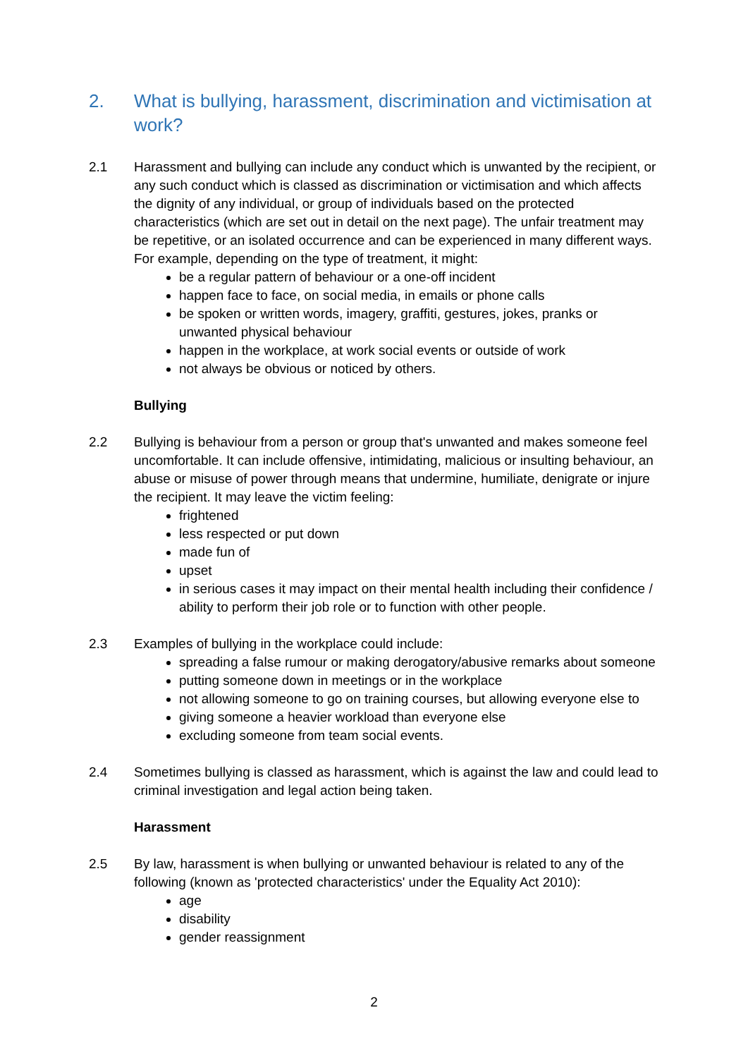2. What is bullying, harassment, discrimination and victimisation at work?
2.1 Harassment and bullying can include any conduct which is unwanted by the recipient, or any such conduct which is classed as discrimination or victimisation and which affects the dignity of any individual, or group of individuals based on the protected characteristics (which are set out in detail on the next page). The unfair treatment may be repetitive, or an isolated occurrence and can be experienced in many different ways. For example, depending on the type of treatment, it might:
be a regular pattern of behaviour or a one-off incident
happen face to face, on social media, in emails or phone calls
be spoken or written words, imagery, graffiti, gestures, jokes, pranks or unwanted physical behaviour
happen in the workplace, at work social events or outside of work
not always be obvious or noticed by others.
Bullying
2.2 Bullying is behaviour from a person or group that's unwanted and makes someone feel uncomfortable. It can include offensive, intimidating, malicious or insulting behaviour, an abuse or misuse of power through means that undermine, humiliate, denigrate or injure the recipient. It may leave the victim feeling:
frightened
less respected or put down
made fun of
upset
in serious cases it may impact on their mental health including their confidence / ability to perform their job role or to function with other people.
2.3 Examples of bullying in the workplace could include:
spreading a false rumour or making derogatory/abusive remarks about someone
putting someone down in meetings or in the workplace
not allowing someone to go on training courses, but allowing everyone else to
giving someone a heavier workload than everyone else
excluding someone from team social events.
2.4 Sometimes bullying is classed as harassment, which is against the law and could lead to criminal investigation and legal action being taken.
Harassment
2.5 By law, harassment is when bullying or unwanted behaviour is related to any of the following (known as 'protected characteristics' under the Equality Act 2010):
age
disability
gender reassignment
2